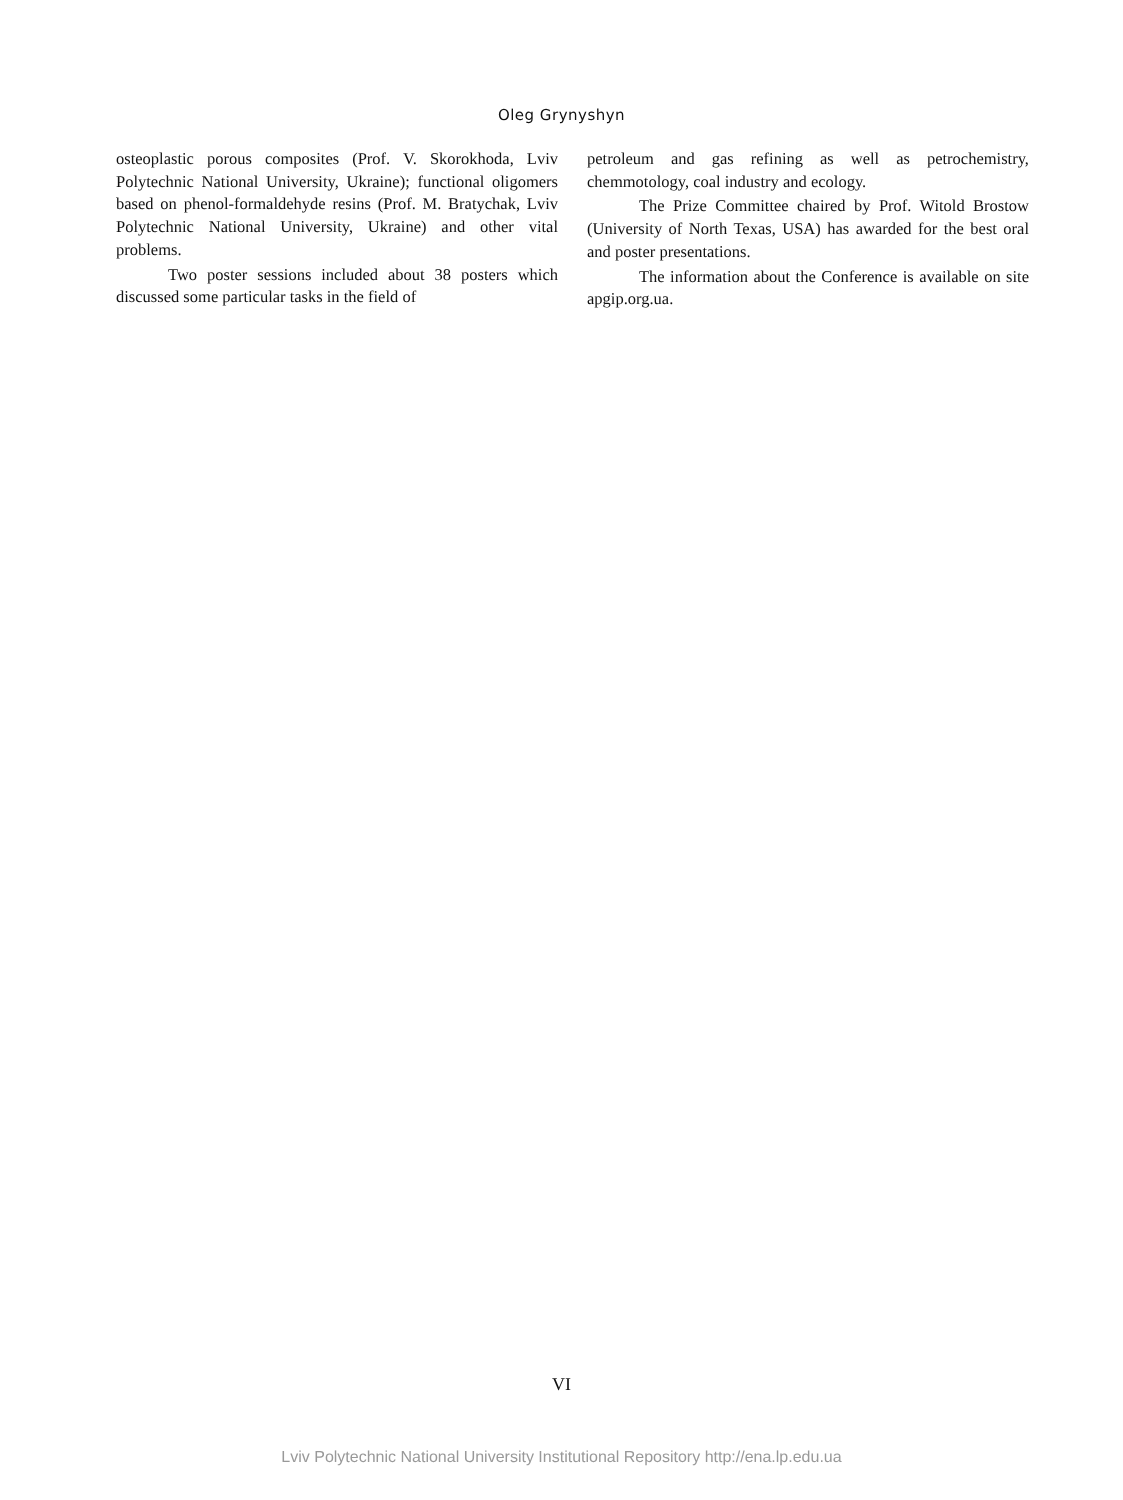Oleg Grynyshyn
osteoplastic porous composites (Prof. V. Skorokhoda, Lviv Polytechnic National University, Ukraine); functional oligomers based on phenol-formaldehyde resins (Prof. M. Bratychak, Lviv Polytechnic National University, Ukraine) and other vital problems.
Two poster sessions included about 38 posters which discussed some particular tasks in the field of
petroleum and gas refining as well as petrochemistry, chemmotology, coal industry and ecology.
The Prize Committee chaired by Prof. Witold Brostow (University of North Texas, USA) has awarded for the best oral and poster presentations.
The information about the Conference is available on site apgip.org.ua.
VI
Lviv Polytechnic National University Institutional Repository http://ena.lp.edu.ua